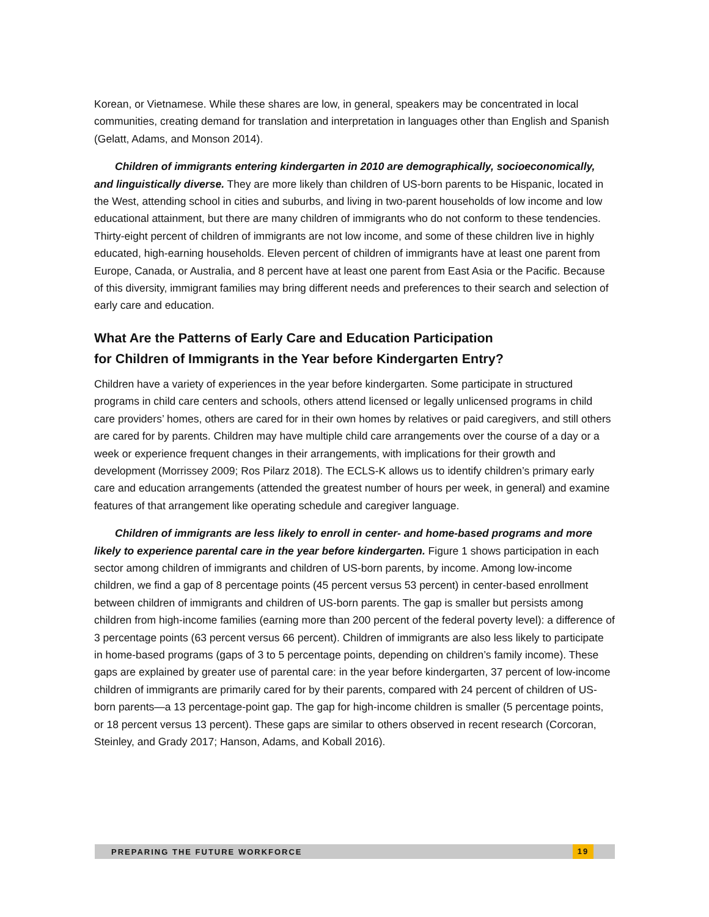Korean, or Vietnamese. While these shares are low, in general, speakers may be concentrated in local communities, creating demand for translation and interpretation in languages other than English and Spanish (Gelatt, Adams, and Monson 2014).
Children of immigrants entering kindergarten in 2010 are demographically, socioeconomically, and linguistically diverse. They are more likely than children of US-born parents to be Hispanic, located in the West, attending school in cities and suburbs, and living in two-parent households of low income and low educational attainment, but there are many children of immigrants who do not conform to these tendencies. Thirty-eight percent of children of immigrants are not low income, and some of these children live in highly educated, high-earning households. Eleven percent of children of immigrants have at least one parent from Europe, Canada, or Australia, and 8 percent have at least one parent from East Asia or the Pacific. Because of this diversity, immigrant families may bring different needs and preferences to their search and selection of early care and education.
What Are the Patterns of Early Care and Education Participation
for Children of Immigrants in the Year before Kindergarten Entry?
Children have a variety of experiences in the year before kindergarten. Some participate in structured programs in child care centers and schools, others attend licensed or legally unlicensed programs in child care providers’ homes, others are cared for in their own homes by relatives or paid caregivers, and still others are cared for by parents. Children may have multiple child care arrangements over the course of a day or a week or experience frequent changes in their arrangements, with implications for their growth and development (Morrissey 2009; Ros Pilarz 2018). The ECLS-K allows us to identify children’s primary early care and education arrangements (attended the greatest number of hours per week, in general) and examine features of that arrangement like operating schedule and caregiver language.
Children of immigrants are less likely to enroll in center- and home-based programs and more likely to experience parental care in the year before kindergarten. Figure 1 shows participation in each sector among children of immigrants and children of US-born parents, by income. Among low-income children, we find a gap of 8 percentage points (45 percent versus 53 percent) in center-based enrollment between children of immigrants and children of US-born parents. The gap is smaller but persists among children from high-income families (earning more than 200 percent of the federal poverty level): a difference of 3 percentage points (63 percent versus 66 percent). Children of immigrants are also less likely to participate in home-based programs (gaps of 3 to 5 percentage points, depending on children’s family income). These gaps are explained by greater use of parental care: in the year before kindergarten, 37 percent of low-income children of immigrants are primarily cared for by their parents, compared with 24 percent of children of US-born parents—a 13 percentage-point gap. The gap for high-income children is smaller (5 percentage points, or 18 percent versus 13 percent). These gaps are similar to others observed in recent research (Corcoran, Steinley, and Grady 2017; Hanson, Adams, and Koball 2016).
PREPARING THE FUTURE WORKFORCE 19